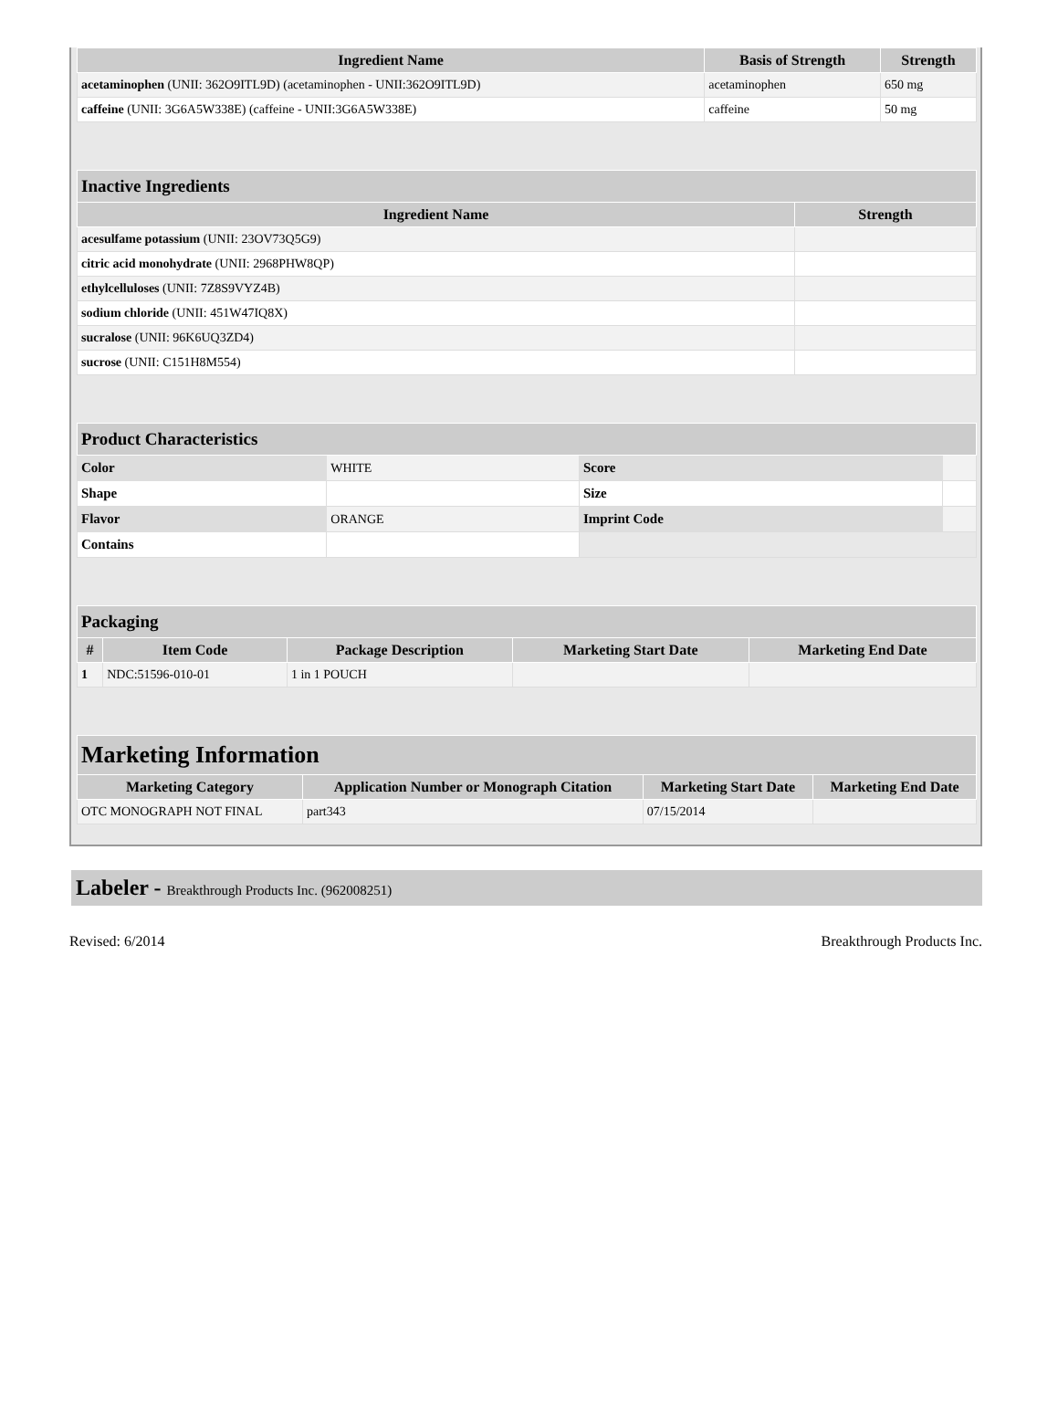| Ingredient Name | Basis of Strength | Strength |
| --- | --- | --- |
| acetaminophen (UNII: 362O9ITL9D) (acetaminophen - UNII:362O9ITL9D) | acetaminophen | 650 mg |
| caffeine (UNII: 3G6A5W338E) (caffeine - UNII:3G6A5W338E) | caffeine | 50 mg |
| Inactive Ingredients | |
| --- | --- |
| Ingredient Name | Strength |
| acesulfame potassium (UNII: 23OV73Q5G9) | |
| citric acid monohydrate (UNII: 2968PHW8QP) | |
| ethylcelluloses (UNII: 7Z8S9VYZ4B) | |
| sodium chloride (UNII: 451W47IQ8X) | |
| sucralose (UNII: 96K6UQ3ZD4) | |
| sucrose (UNII: C151H8M554) | |
| Product Characteristics | | | |
| --- | --- | --- | --- |
| Color | WHITE | Score | |
| Shape | | Size | |
| Flavor | ORANGE | Imprint Code | |
| Contains | | | |
| Packaging | | | | |
| --- | --- | --- | --- | --- |
| # | Item Code | Package Description | Marketing Start Date | Marketing End Date |
| 1 | NDC:51596-010-01 | 1 in 1 POUCH | | |
| Marketing Information | | | |
| --- | --- | --- | --- |
| Marketing Category | Application Number or Monograph Citation | Marketing Start Date | Marketing End Date |
| OTC MONOGRAPH NOT FINAL | part343 | 07/15/2014 | |
Labeler - Breakthrough Products Inc. (962008251)
Revised: 6/2014 Breakthrough Products Inc.